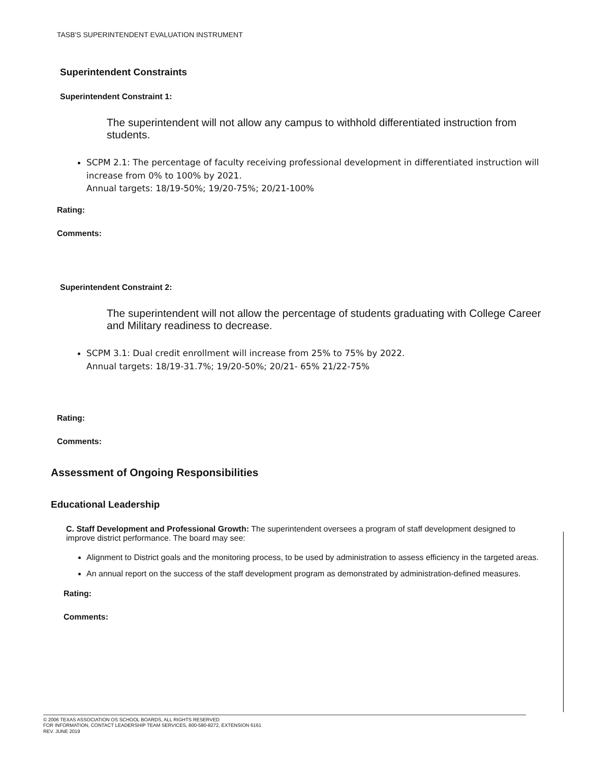TASB'S SUPERINTENDENT EVALUATION INSTRUMENT
Superintendent Constraints
Superintendent Constraint 1:
The superintendent will not allow any campus to withhold differentiated instruction from students.
SCPM 2.1: The percentage of faculty receiving professional development in differentiated instruction will increase from 0% to 100% by 2021.
Annual targets: 18/19-50%; 19/20-75%; 20/21-100%
Rating:
Comments:
Superintendent Constraint 2:
The superintendent will not allow the percentage of students graduating with College Career and Military readiness to decrease.
SCPM 3.1: Dual credit enrollment will increase from 25% to 75% by 2022.
Annual targets: 18/19-31.7%; 19/20-50%; 20/21- 65% 21/22-75%
Rating:
Comments:
Assessment of Ongoing Responsibilities
Educational Leadership
C. Staff Development and Professional Growth: The superintendent oversees a program of staff development designed to improve district performance. The board may see:
Alignment to District goals and the monitoring process, to be used by administration to assess efficiency in the targeted areas.
An annual report on the success of the staff development program as demonstrated by administration-defined measures.
Rating:
Comments:
© 2006 TEXAS ASSOCIATION OS SCHOOL BOARDS, ALL RIGHTS RESERVED
FOR INFORMATION, CONTACT LEADERSHIP TEAM SERVICES, 800-580-8272, EXTENSION 6161
REV. JUNE 2019